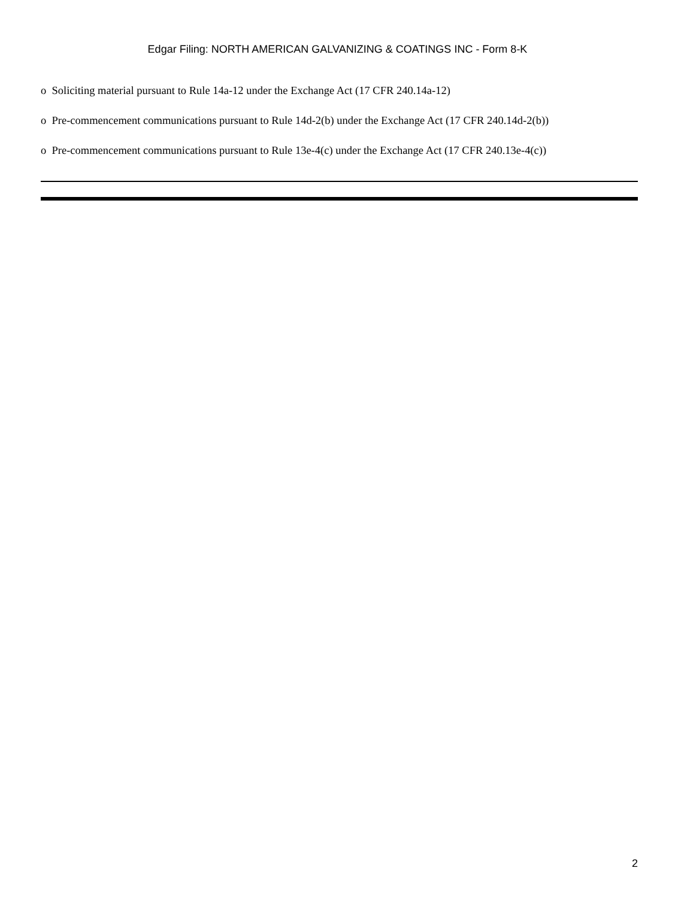Edgar Filing: NORTH AMERICAN GALVANIZING & COATINGS INC - Form 8-K
o Soliciting material pursuant to Rule 14a-12 under the Exchange Act (17 CFR 240.14a-12)
o Pre-commencement communications pursuant to Rule 14d-2(b) under the Exchange Act (17 CFR 240.14d-2(b))
o Pre-commencement communications pursuant to Rule 13e-4(c) under the Exchange Act (17 CFR 240.13e-4(c))
2